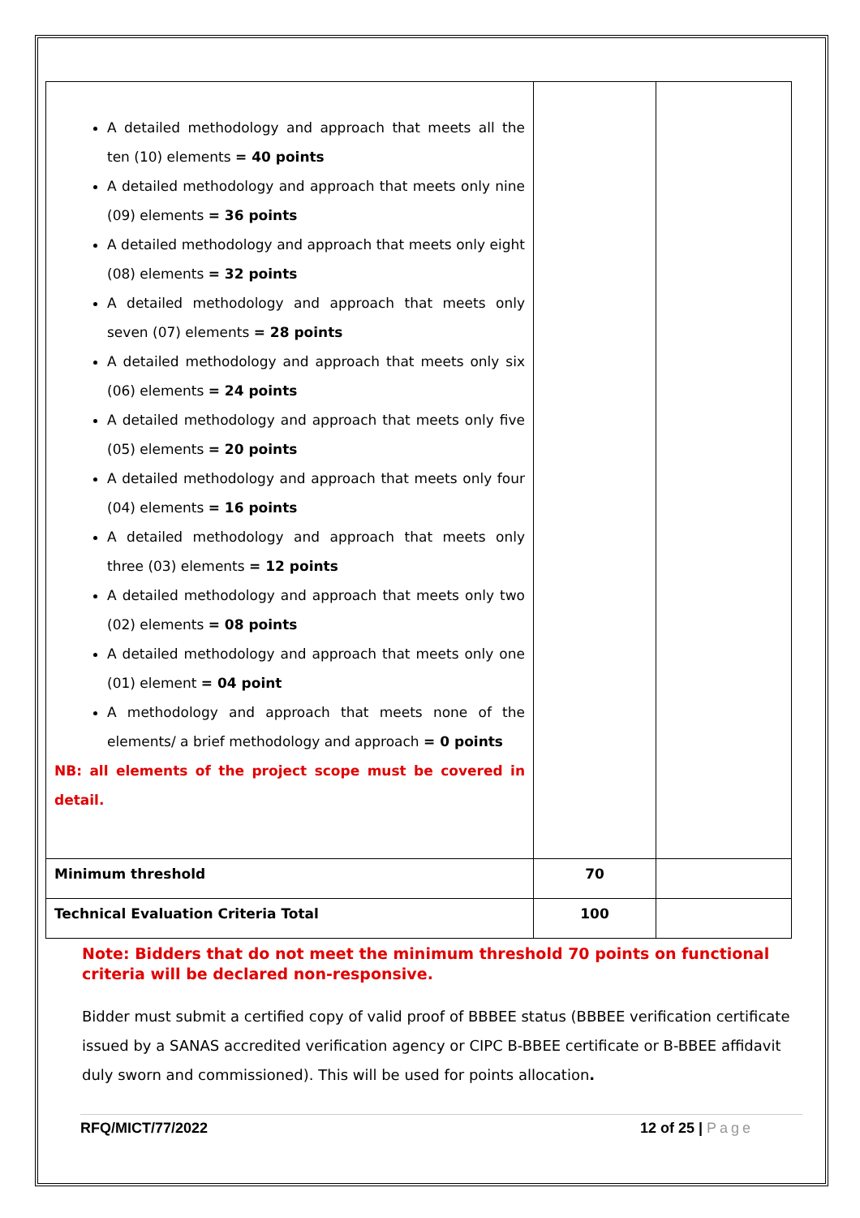| A detailed methodology and approach that meets all the ten (10) elements = 40 points A detailed methodology and approach that meets only nine (09) elements = 36 points A detailed methodology and approach that meets only eight (08) elements = 32 points A detailed methodology and approach that meets only seven (07) elements = 28 points A detailed methodology and approach that meets only six (06) elements = 24 points A detailed methodology and approach that meets only five (05) elements = 20 points A detailed methodology and approach that meets only four (04) elements = 16 points A detailed methodology and approach that meets only three (03) elements = 12 points A detailed methodology and approach that meets only two (02) elements = 08 points A detailed methodology and approach that meets only one (01) element = 04 point A methodology and approach that meets none of the elements/ a brief methodology and approach = 0 points NB: all elements of the project scope must be covered in detail. | | |
| Minimum threshold | 70 | |
| Technical Evaluation Criteria Total | 100 | |
Note: Bidders that do not meet the minimum threshold 70 points on functional criteria will be declared non-responsive.
Bidder must submit a certified copy of valid proof of BBBEE status (BBBEE verification certificate issued by a SANAS accredited verification agency or CIPC B-BBEE certificate or B-BBEE affidavit duly sworn and commissioned). This will be used for points allocation.
RFQ/MICT/77/2022 12 of 25 | Page